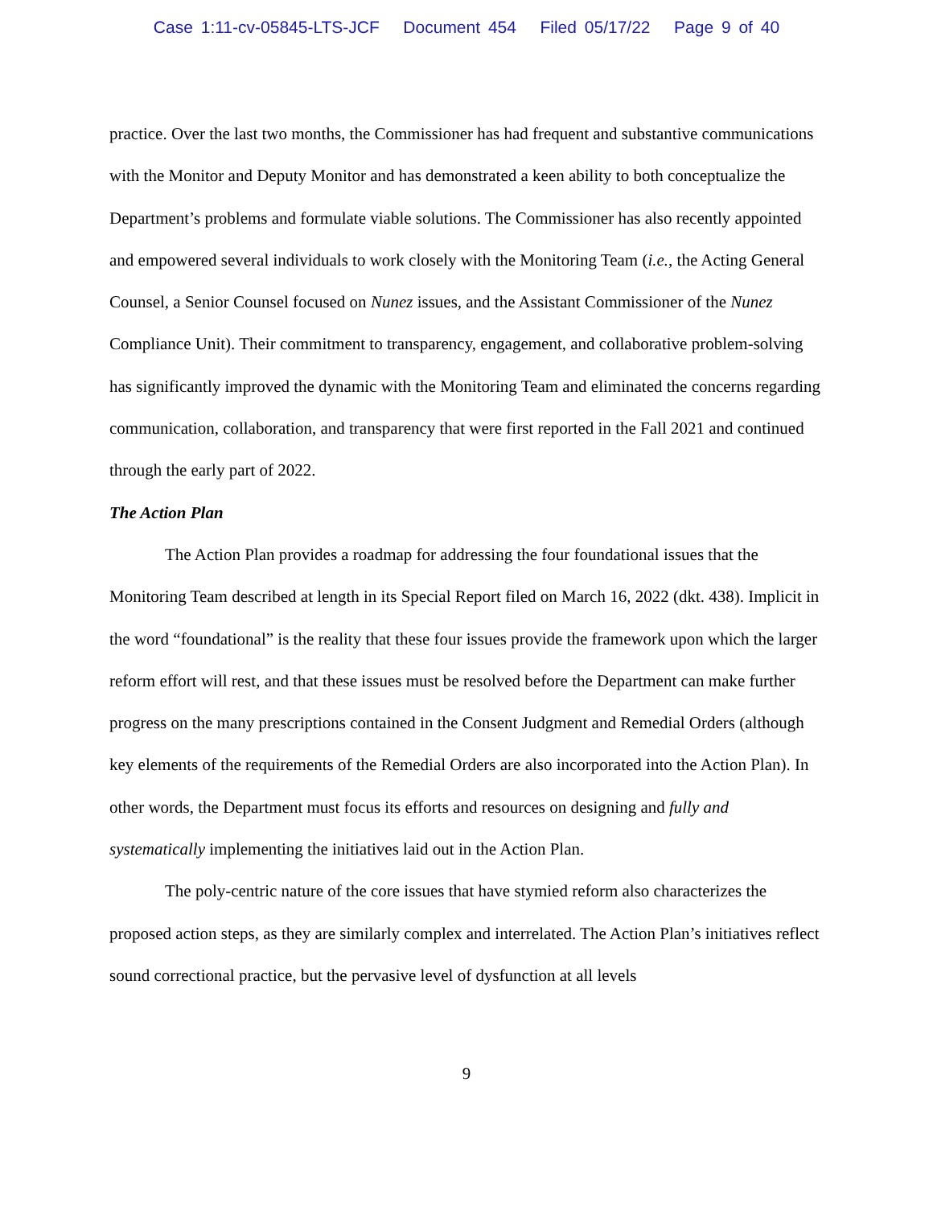Case 1:11-cv-05845-LTS-JCF Document 454 Filed 05/17/22 Page 9 of 40
practice. Over the last two months, the Commissioner has had frequent and substantive communications with the Monitor and Deputy Monitor and has demonstrated a keen ability to both conceptualize the Department’s problems and formulate viable solutions. The Commissioner has also recently appointed and empowered several individuals to work closely with the Monitoring Team (i.e., the Acting General Counsel, a Senior Counsel focused on Nunez issues, and the Assistant Commissioner of the Nunez Compliance Unit). Their commitment to transparency, engagement, and collaborative problem-solving has significantly improved the dynamic with the Monitoring Team and eliminated the concerns regarding communication, collaboration, and transparency that were first reported in the Fall 2021 and continued through the early part of 2022.
The Action Plan
The Action Plan provides a roadmap for addressing the four foundational issues that the Monitoring Team described at length in its Special Report filed on March 16, 2022 (dkt. 438). Implicit in the word “foundational” is the reality that these four issues provide the framework upon which the larger reform effort will rest, and that these issues must be resolved before the Department can make further progress on the many prescriptions contained in the Consent Judgment and Remedial Orders (although key elements of the requirements of the Remedial Orders are also incorporated into the Action Plan). In other words, the Department must focus its efforts and resources on designing and fully and systematically implementing the initiatives laid out in the Action Plan.
The poly-centric nature of the core issues that have stymied reform also characterizes the proposed action steps, as they are similarly complex and interrelated. The Action Plan’s initiatives reflect sound correctional practice, but the pervasive level of dysfunction at all levels
9